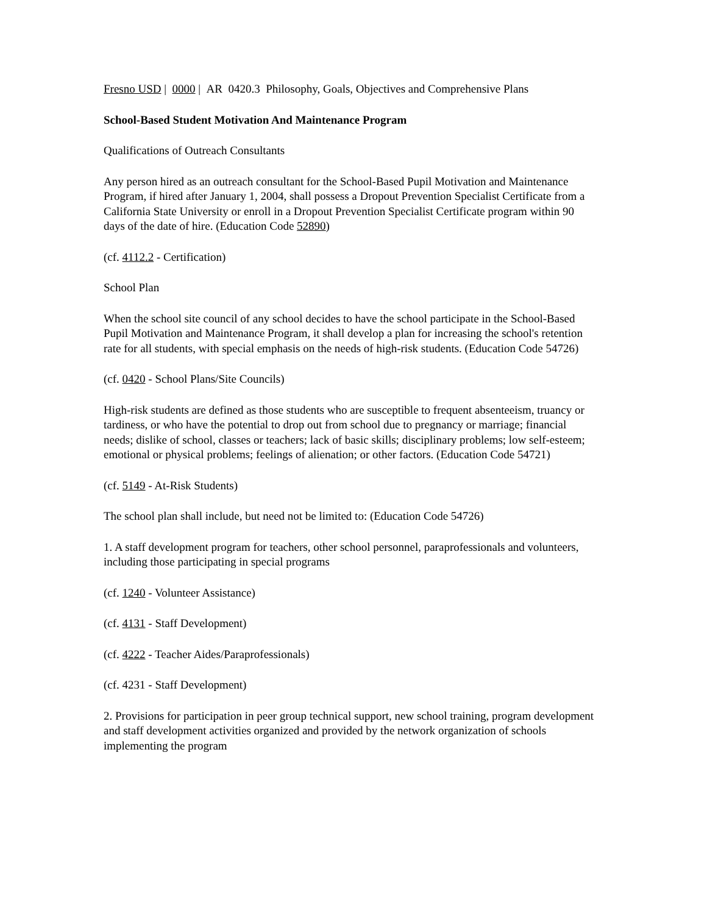Fresno USD | 0000 | AR 0420.3 Philosophy, Goals, Objectives and Comprehensive Plans
School-Based Student Motivation And Maintenance Program
Qualifications of Outreach Consultants
Any person hired as an outreach consultant for the School-Based Pupil Motivation and Maintenance Program, if hired after January 1, 2004, shall possess a Dropout Prevention Specialist Certificate from a California State University or enroll in a Dropout Prevention Specialist Certificate program within 90 days of the date of hire. (Education Code 52890)
(cf. 4112.2 - Certification)
School Plan
When the school site council of any school decides to have the school participate in the School-Based Pupil Motivation and Maintenance Program, it shall develop a plan for increasing the school's retention rate for all students, with special emphasis on the needs of high-risk students. (Education Code 54726)
(cf. 0420 - School Plans/Site Councils)
High-risk students are defined as those students who are susceptible to frequent absenteeism, truancy or tardiness, or who have the potential to drop out from school due to pregnancy or marriage; financial needs; dislike of school, classes or teachers; lack of basic skills; disciplinary problems; low self-esteem; emotional or physical problems; feelings of alienation; or other factors. (Education Code 54721)
(cf. 5149 - At-Risk Students)
The school plan shall include, but need not be limited to: (Education Code 54726)
1. A staff development program for teachers, other school personnel, paraprofessionals and volunteers, including those participating in special programs
(cf. 1240 - Volunteer Assistance)
(cf. 4131 - Staff Development)
(cf. 4222 - Teacher Aides/Paraprofessionals)
(cf. 4231 - Staff Development)
2. Provisions for participation in peer group technical support, new school training, program development and staff development activities organized and provided by the network organization of schools implementing the program